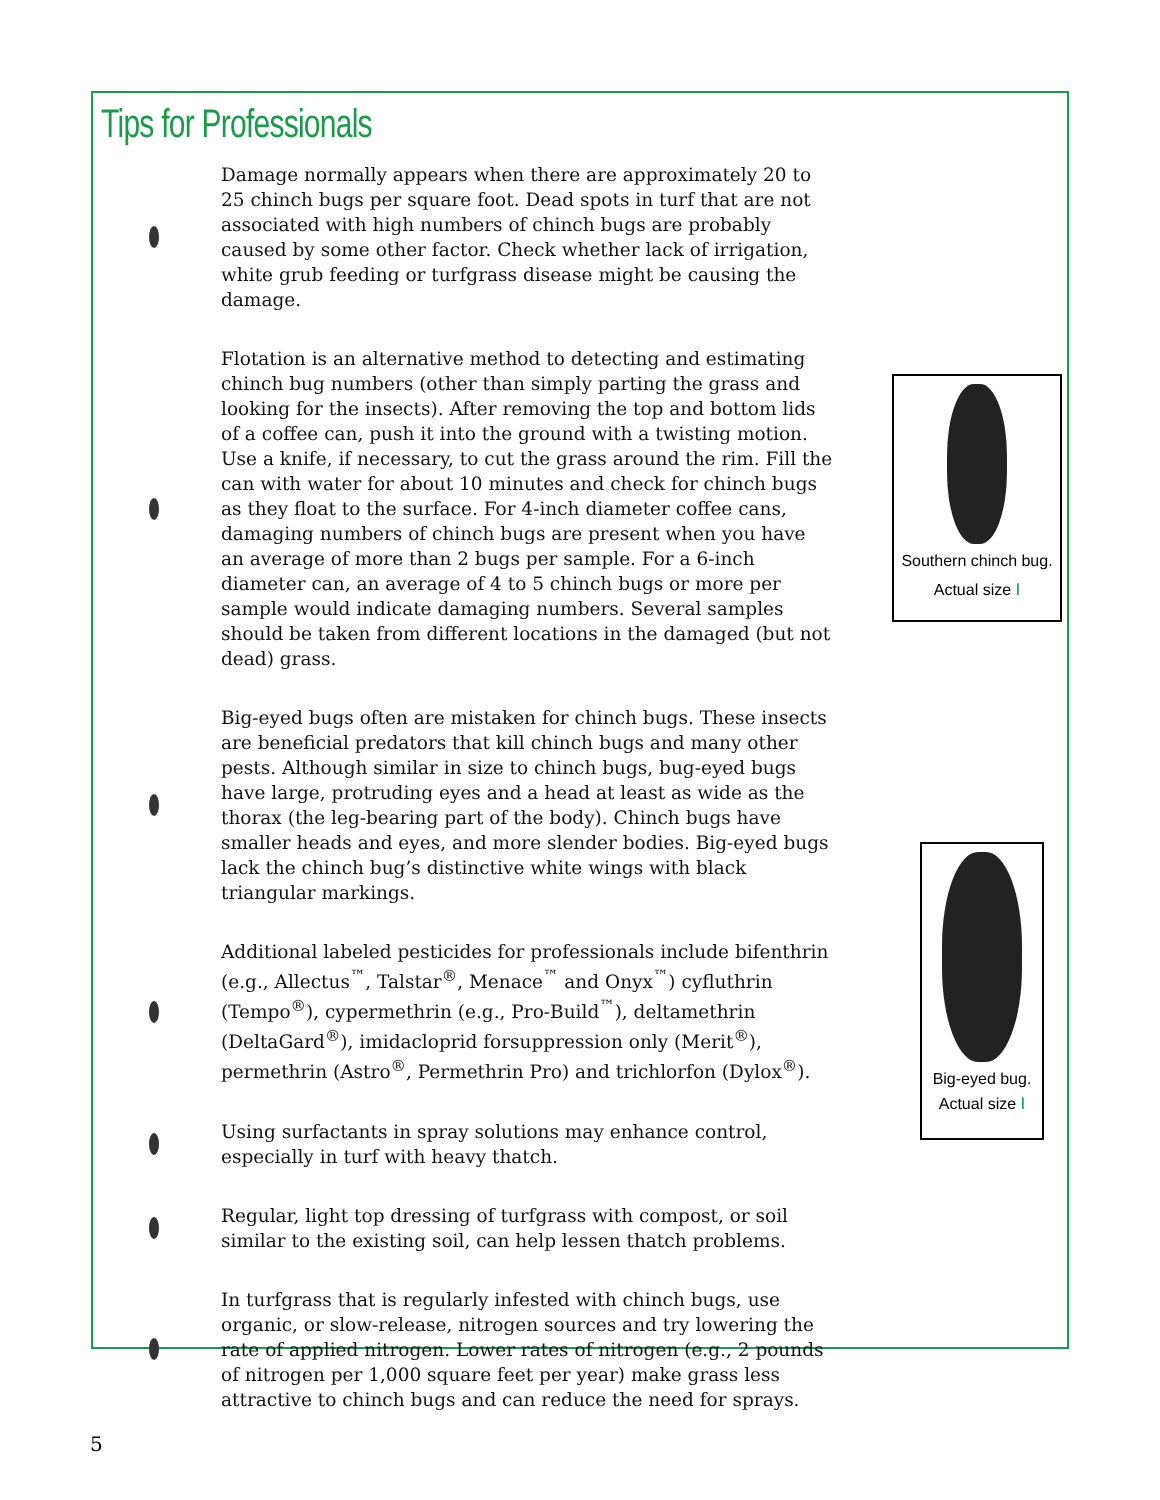Tips for Professionals
Damage normally appears when there are approximately 20 to 25 chinch bugs per square foot. Dead spots in turf that are not associated with high numbers of chinch bugs are probably caused by some other factor. Check whether lack of irrigation, white grub feeding or turfgrass disease might be causing the damage.
Flotation is an alternative method to detecting and estimating chinch bug numbers (other than simply parting the grass and looking for the insects). After removing the top and bottom lids of a coffee can, push it into the ground with a twisting motion. Use a knife, if necessary, to cut the grass around the rim. Fill the can with water for about 10 minutes and check for chinch bugs as they float to the surface. For 4-inch diameter coffee cans, damaging numbers of chinch bugs are present when you have an average of more than 2 bugs per sample. For a 6-inch diameter can, an average of 4 to 5 chinch bugs or more per sample would indicate damaging numbers. Several samples should be taken from different locations in the damaged (but not dead) grass.
Big-eyed bugs often are mistaken for chinch bugs. These insects are beneficial predators that kill chinch bugs and many other pests. Although similar in size to chinch bugs, bug-eyed bugs have large, protruding eyes and a head at least as wide as the thorax (the leg-bearing part of the body). Chinch bugs have smaller heads and eyes, and more slender bodies. Big-eyed bugs lack the chinch bug’s distinctive white wings with black triangular markings.
Additional labeled pesticides for professionals include bifenthrin (e.g., Allectus<sup>™</sup>, Talstar<sup>®</sup>, Menace<sup>™</sup> and Onyx<sup>™</sup>) cyfluthrin (Tempo<sup>®</sup>), cypermethrin (e.g., Pro-Build<sup>™</sup>), deltamethrin (DeltaGard<sup>®</sup>), imidacloprid forsuppression only (Merit<sup>®</sup>), permethrin (Astro<sup>®</sup>, Permethrin Pro) and trichlorfon (Dylox<sup>®</sup>).
Using surfactants in spray solutions may enhance control, especially in turf with heavy thatch.
Regular, light top dressing of turfgrass with compost, or soil similar to the existing soil, can help lessen thatch problems.
In turfgrass that is regularly infested with chinch bugs, use organic, or slow-release, nitrogen sources and try lowering the rate of applied nitrogen. Lower rates of nitrogen (e.g., 2 pounds of nitrogen per 1,000 square feet per year) make grass less attractive to chinch bugs and can reduce the need for sprays.
Southern chinch bug.
Actual size Ⅰ
Big-eyed bug.
Actual size Ⅰ
5